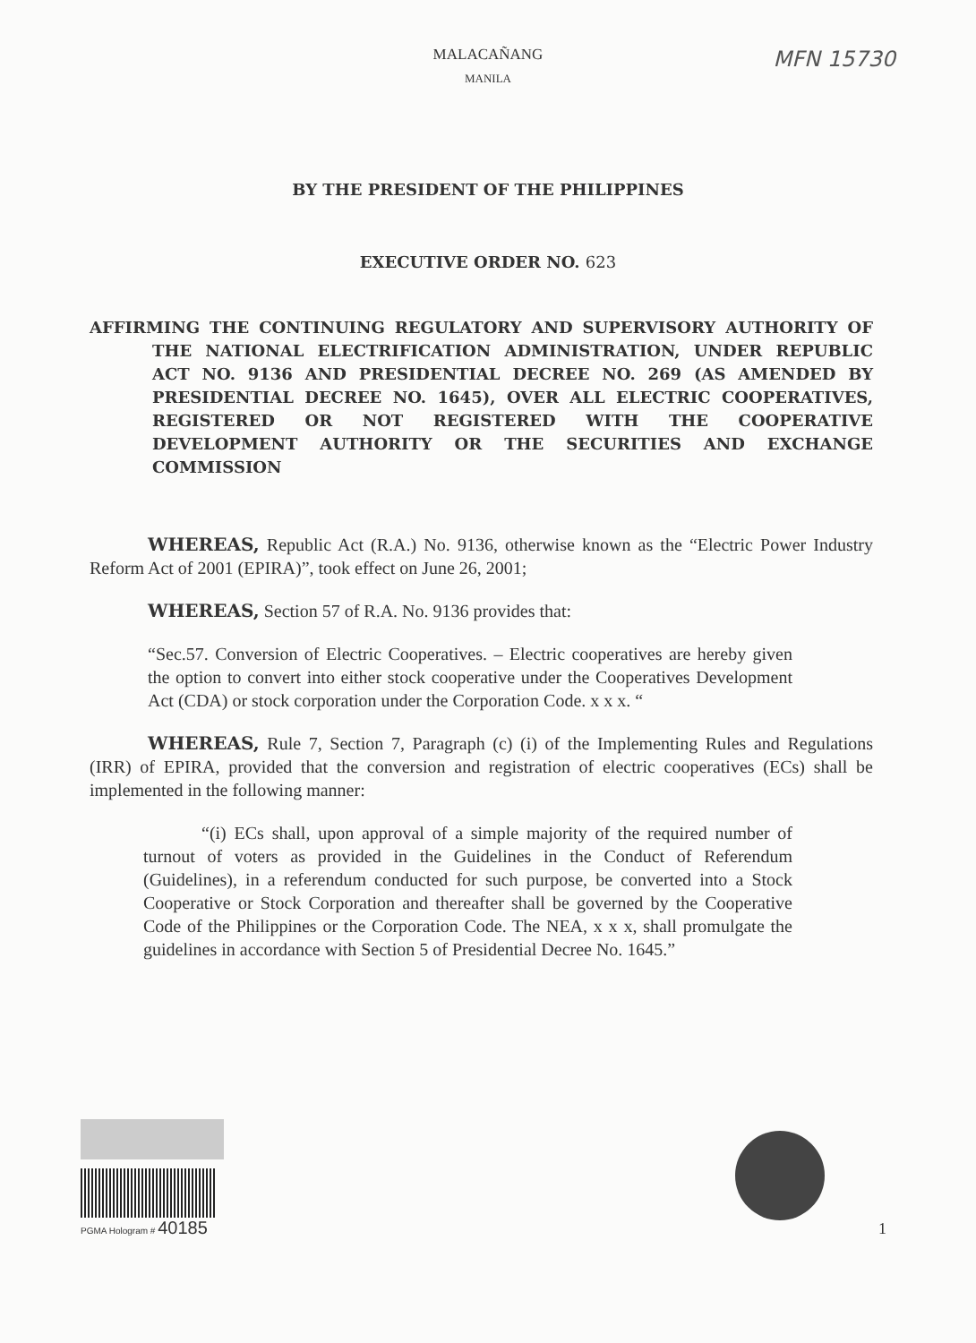MFN 15730
MALACAÑANG
MANILA
BY THE PRESIDENT OF THE PHILIPPINES
EXECUTIVE ORDER NO. 623
AFFIRMING THE CONTINUING REGULATORY AND SUPERVISORY AUTHORITY OF THE NATIONAL ELECTRIFICATION ADMINISTRATION, UNDER REPUBLIC ACT NO. 9136 AND PRESIDENTIAL DECREE NO. 269 (AS AMENDED BY PRESIDENTIAL DECREE NO. 1645), OVER ALL ELECTRIC COOPERATIVES, REGISTERED OR NOT REGISTERED WITH THE COOPERATIVE DEVELOPMENT AUTHORITY OR THE SECURITIES AND EXCHANGE COMMISSION
WHEREAS, Republic Act (R.A.) No. 9136, otherwise known as the “Electric Power Industry Reform Act of 2001 (EPIRA)”, took effect on June 26, 2001;
WHEREAS, Section 57 of R.A. No. 9136 provides that:
“Sec.57. Conversion of Electric Cooperatives. – Electric cooperatives are hereby given the option to convert into either stock cooperative under the Cooperatives Development Act (CDA) or stock corporation under the Corporation Code. x x x. “
WHEREAS, Rule 7, Section 7, Paragraph (c) (i) of the Implementing Rules and Regulations (IRR) of EPIRA, provided that the conversion and registration of electric cooperatives (ECs) shall be implemented in the following manner:
“(i) ECs shall, upon approval of a simple majority of the required number of turnout of voters as provided in the Guidelines in the Conduct of Referendum (Guidelines), in a referendum conducted for such purpose, be converted into a Stock Cooperative or Stock Corporation and thereafter shall be governed by the Cooperative Code of the Philippines or the Corporation Code. The NEA, x x x, shall promulgate the guidelines in accordance with Section 5 of Presidential Decree No. 1645.”
PGMA Hologram # 40185
1